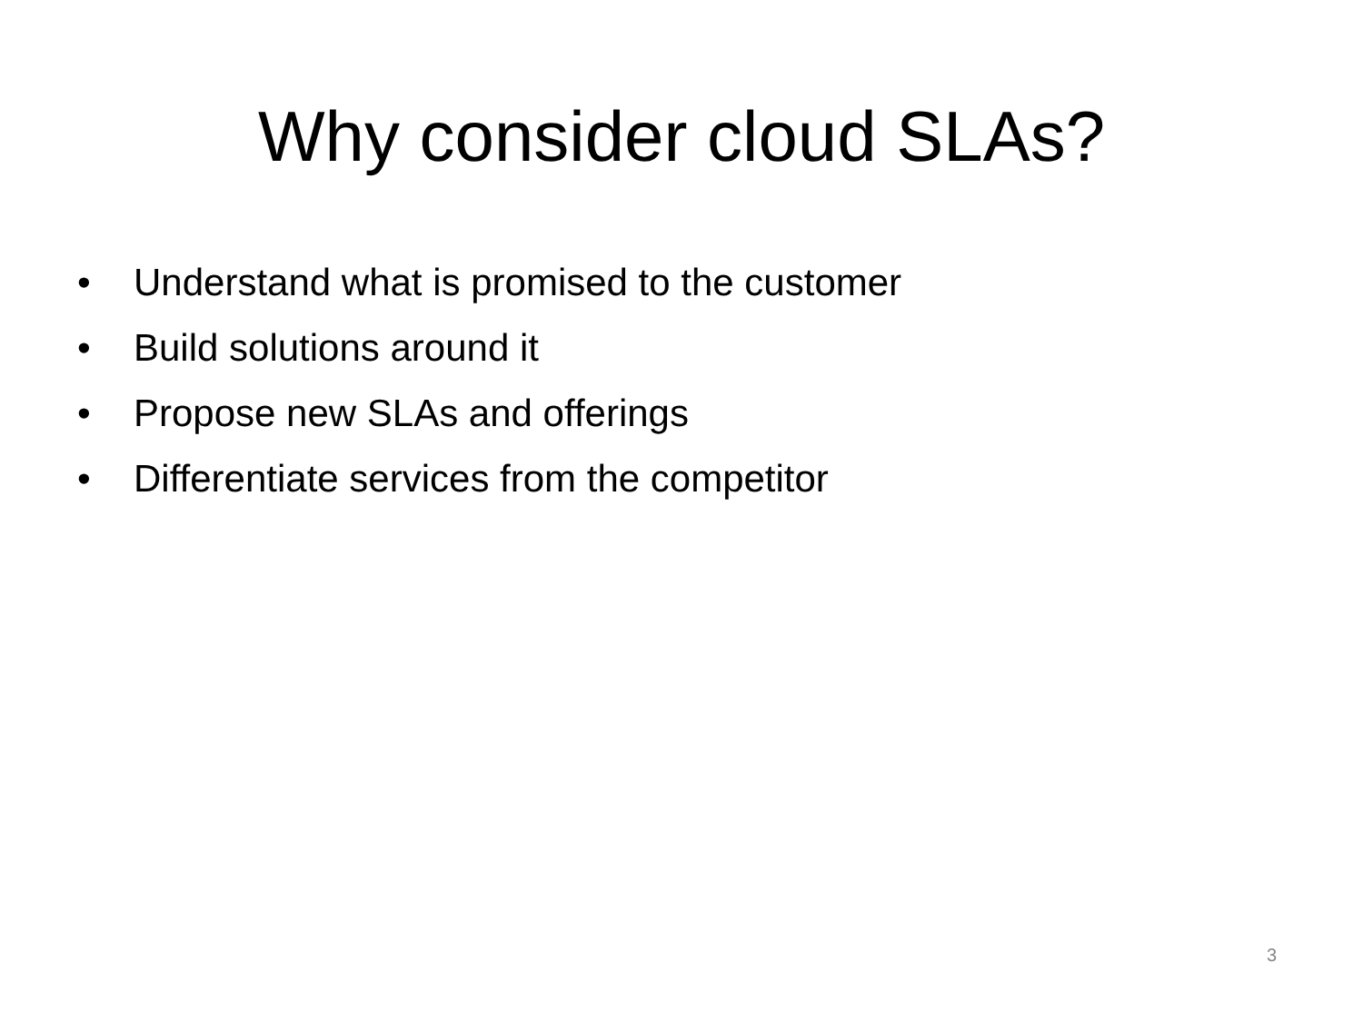Why consider cloud SLAs?
• Understand what is promised to the customer
• Build solutions around it
• Propose new SLAs and offerings
• Differentiate services from the competitor
3